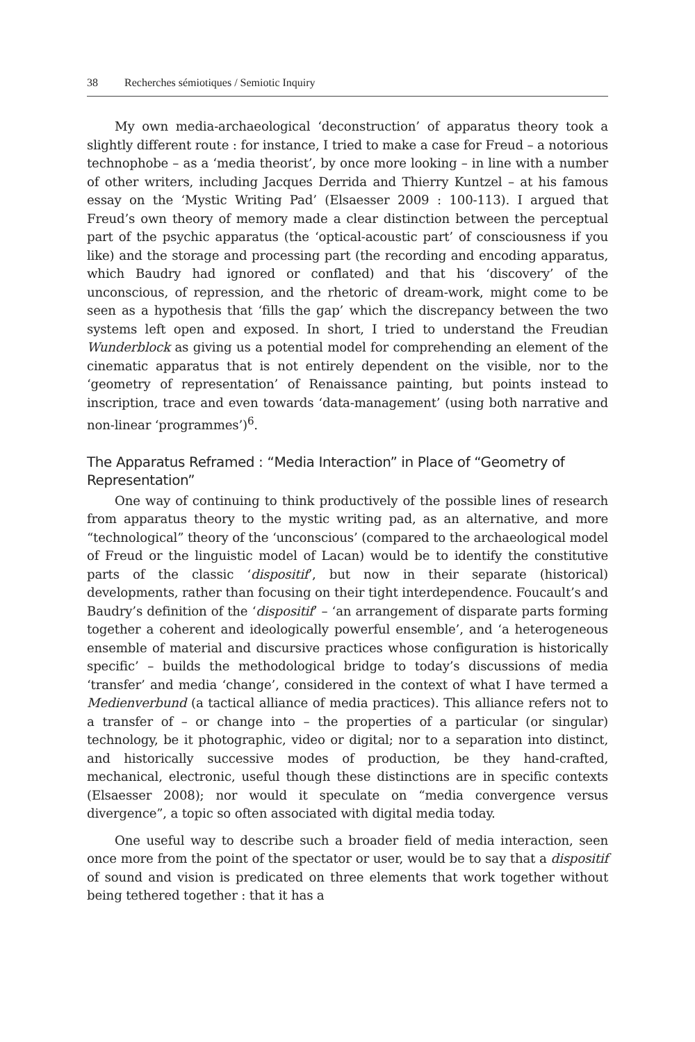38 Recherches sémiotiques / Semiotic Inquiry
My own media-archaeological ‘deconstruction’ of apparatus theory took a slightly different route : for instance, I tried to make a case for Freud – a notorious technophobe – as a ‘media theorist’, by once more looking – in line with a number of other writers, including Jacques Derrida and Thierry Kuntzel – at his famous essay on the ‘Mystic Writing Pad’ (Elsaesser 2009 : 100-113). I argued that Freud’s own theory of memory made a clear distinction between the perceptual part of the psychic apparatus (the ‘optical-acoustic part’ of consciousness if you like) and the storage and processing part (the recording and encoding apparatus, which Baudry had ignored or conflated) and that his ‘discovery’ of the unconscious, of repression, and the rhetoric of dream-work, might come to be seen as a hypothesis that ‘fills the gap’ which the discrepancy between the two systems left open and exposed. In short, I tried to understand the Freudian Wunderblock as giving us a potential model for comprehending an element of the cinematic apparatus that is not entirely dependent on the visible, nor to the ‘geometry of representation’ of Renaissance painting, but points instead to inscription, trace and even towards ‘data-management’ (using both narrative and non-linear ‘programmes’)<sup>6</sup>.
The Apparatus Reframed : “Media Interaction” in Place of “Geometry of Representation”
One way of continuing to think productively of the possible lines of research from apparatus theory to the mystic writing pad, as an alternative, and more “technological” theory of the ‘unconscious’ (compared to the archaeological model of Freud or the linguistic model of Lacan) would be to identify the constitutive parts of the classic ‘dispositif’, but now in their separate (historical) developments, rather than focusing on their tight interdependence. Foucault’s and Baudry’s definition of the ‘dispositif’ – ‘an arrangement of disparate parts forming together a coherent and ideologically powerful ensemble’, and ‘a heterogeneous ensemble of material and discursive practices whose configuration is historically specific’ – builds the methodological bridge to today’s discussions of media ‘transfer’ and media ‘change’, considered in the context of what I have termed a Medienverbund (a tactical alliance of media practices). This alliance refers not to a transfer of – or change into – the properties of a particular (or singular) technology, be it photographic, video or digital; nor to a separation into distinct, and historically successive modes of production, be they hand-crafted, mechanical, electronic, useful though these distinctions are in specific contexts (Elsaesser 2008); nor would it speculate on “media convergence versus divergence”, a topic so often associated with digital media today.
One useful way to describe such a broader field of media interaction, seen once more from the point of the spectator or user, would be to say that a dispositif of sound and vision is predicated on three elements that work together without being tethered together : that it has a